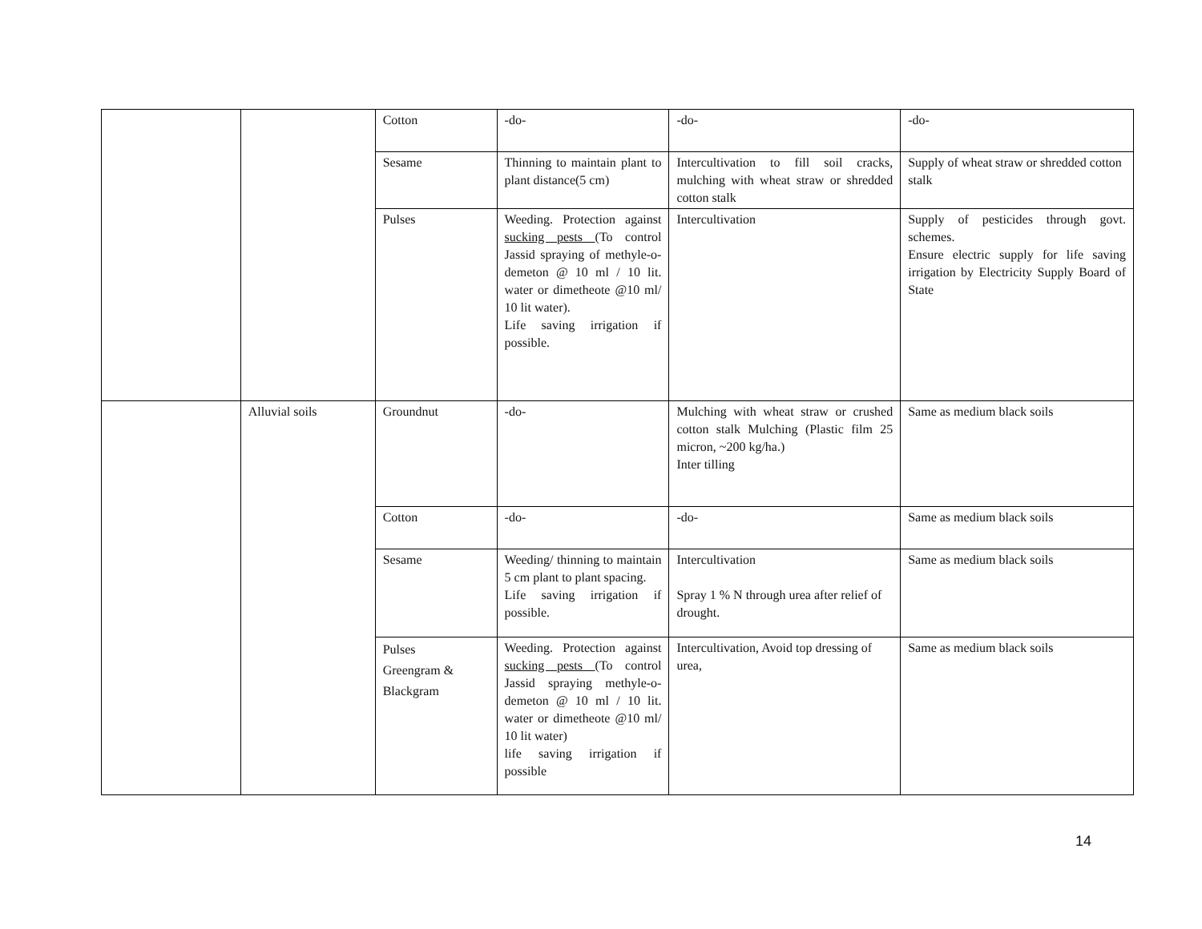| | | Cotton | -do- | -do- | -do- |
| | | Sesame | Thinning to maintain plant to plant distance(5 cm) | Intercultivation to fill soil cracks, mulching with wheat straw or shredded cotton stalk | Supply of wheat straw or shredded cotton stalk |
| | | Pulses | Weeding. Protection against sucking pests (To control Jassid spraying of methyle-o-demeton @ 10 ml / 10 lit. water or dimetheote @10 ml/ 10 lit water). Life saving irrigation if possible. | Intercultivation | Supply of pesticides through govt. schemes. Ensure electric supply for life saving irrigation by Electricity Supply Board of State |
| | Alluvial soils | Groundnut | -do- | Mulching with wheat straw or crushed cotton stalk Mulching (Plastic film 25 micron, ~200 kg/ha.) Inter tilling | Same as medium black soils |
| | | Cotton | -do- | -do- | Same as medium black soils |
| | | Sesame | Weeding/ thinning to maintain 5 cm plant to plant spacing. Life saving irrigation if possible. | Intercultivation Spray 1 % N through urea after relief of drought. | Same as medium black soils |
| | | Pulses Greengram & Blackgram | Weeding. Protection against sucking pests (To control Jassid spraying methyle-o-demeton @ 10 ml / 10 lit. water or dimetheote @10 ml/ 10 lit water) life saving irrigation if possible | Intercultivation, Avoid top dressing of urea, | Same as medium black soils |
14